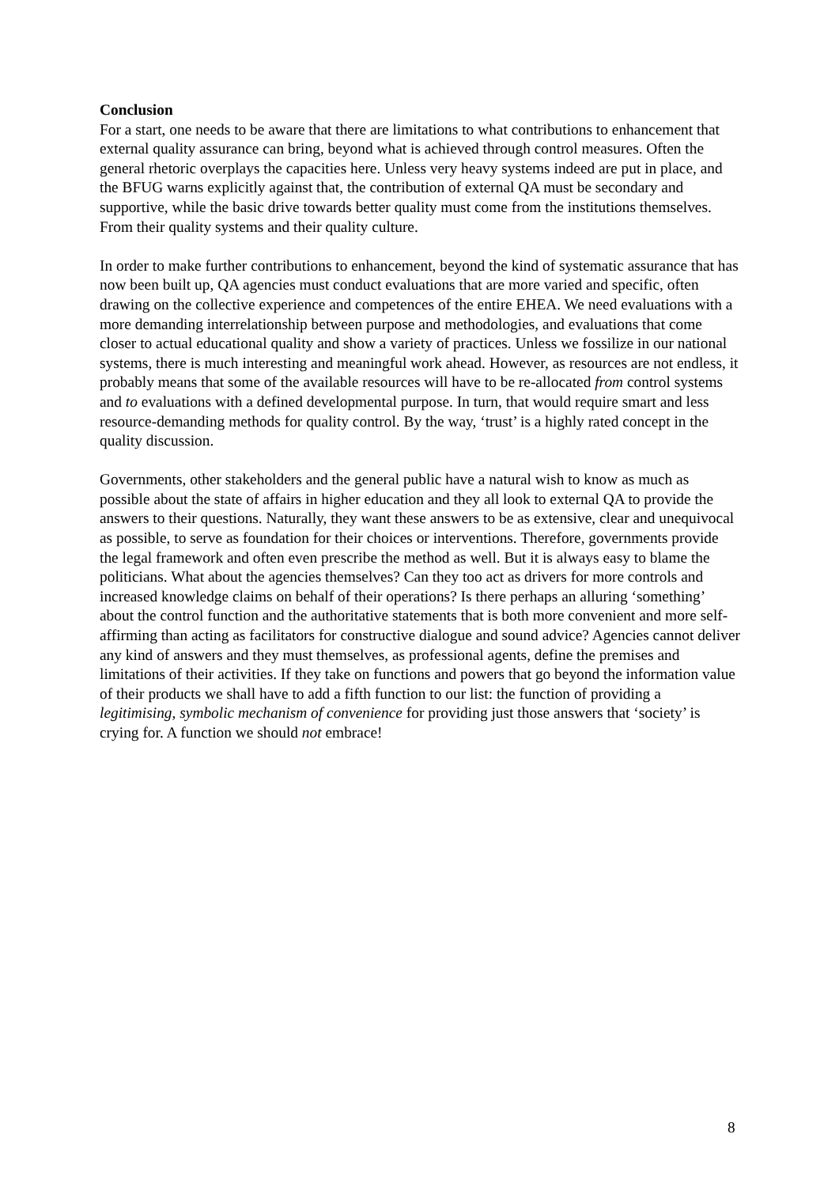Conclusion
For a start, one needs to be aware that there are limitations to what contributions to enhancement that external quality assurance can bring, beyond what is achieved through control measures. Often the general rhetoric overplays the capacities here. Unless very heavy systems indeed are put in place, and the BFUG warns explicitly against that, the contribution of external QA must be secondary and supportive, while the basic drive towards better quality must come from the institutions themselves. From their quality systems and their quality culture.
In order to make further contributions to enhancement, beyond the kind of systematic assurance that has now been built up, QA agencies must conduct evaluations that are more varied and specific, often drawing on the collective experience and competences of the entire EHEA. We need evaluations with a more demanding interrelationship between purpose and methodologies, and evaluations that come closer to actual educational quality and show a variety of practices. Unless we fossilize in our national systems, there is much interesting and meaningful work ahead. However, as resources are not endless, it probably means that some of the available resources will have to be re-allocated from control systems and to evaluations with a defined developmental purpose. In turn, that would require smart and less resource-demanding methods for quality control. By the way, ‘trust’ is a highly rated concept in the quality discussion.
Governments, other stakeholders and the general public have a natural wish to know as much as possible about the state of affairs in higher education and they all look to external QA to provide the answers to their questions. Naturally, they want these answers to be as extensive, clear and unequivocal as possible, to serve as foundation for their choices or interventions. Therefore, governments provide the legal framework and often even prescribe the method as well. But it is always easy to blame the politicians. What about the agencies themselves? Can they too act as drivers for more controls and increased knowledge claims on behalf of their operations? Is there perhaps an alluring ‘something’ about the control function and the authoritative statements that is both more convenient and more self-affirming than acting as facilitators for constructive dialogue and sound advice? Agencies cannot deliver any kind of answers and they must themselves, as professional agents, define the premises and limitations of their activities. If they take on functions and powers that go beyond the information value of their products we shall have to add a fifth function to our list: the function of providing a legitimising, symbolic mechanism of convenience for providing just those answers that ‘society’ is crying for. A function we should not embrace!
8